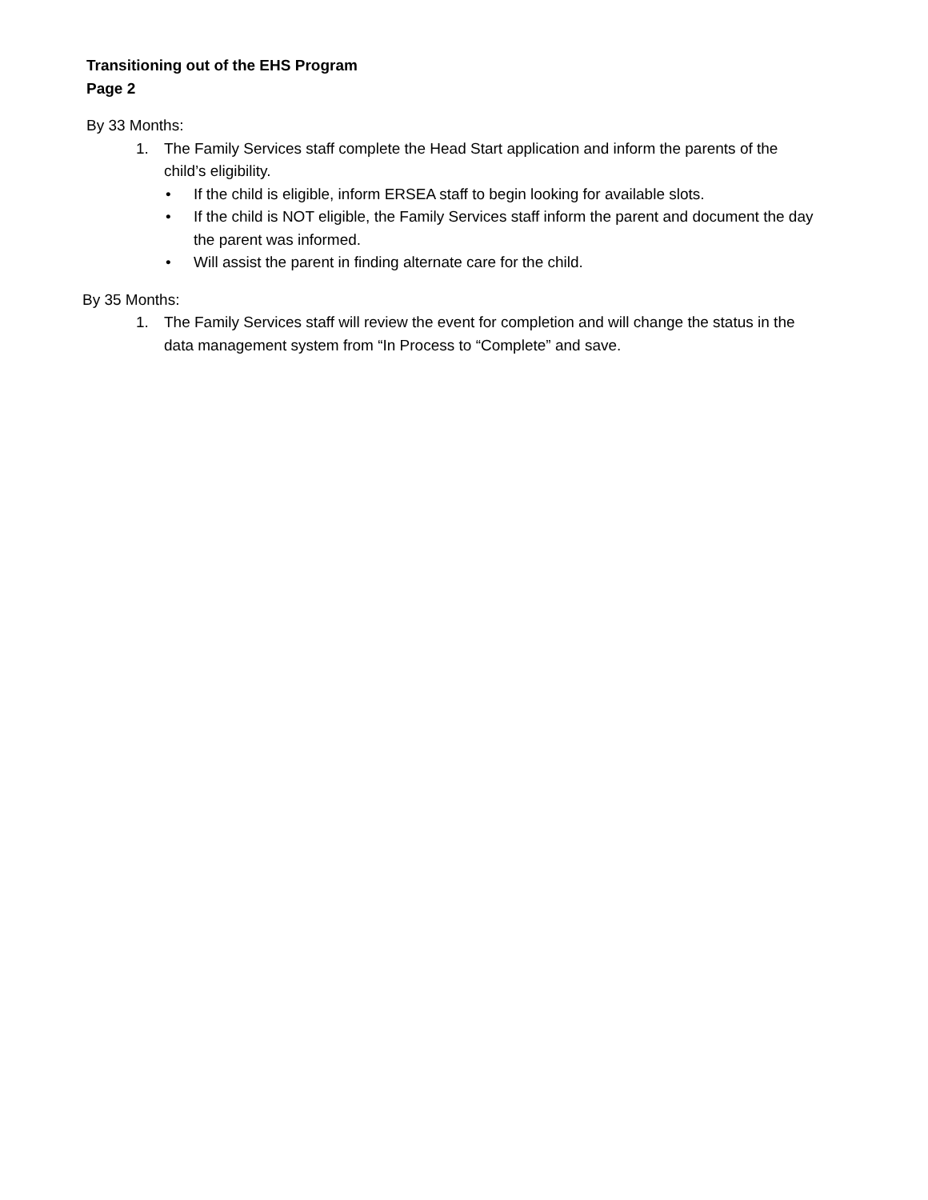Transitioning out of the EHS Program
Page 2
By 33 Months:
1. The Family Services staff complete the Head Start application and inform the parents of the child’s eligibility.
• If the child is eligible, inform ERSEA staff to begin looking for available slots.
• If the child is NOT eligible, the Family Services staff inform the parent and document the day the parent was informed.
• Will assist the parent in finding alternate care for the child.
By 35 Months:
1. The Family Services staff will review the event for completion and will change the status in the data management system from “In Process to “Complete” and save.